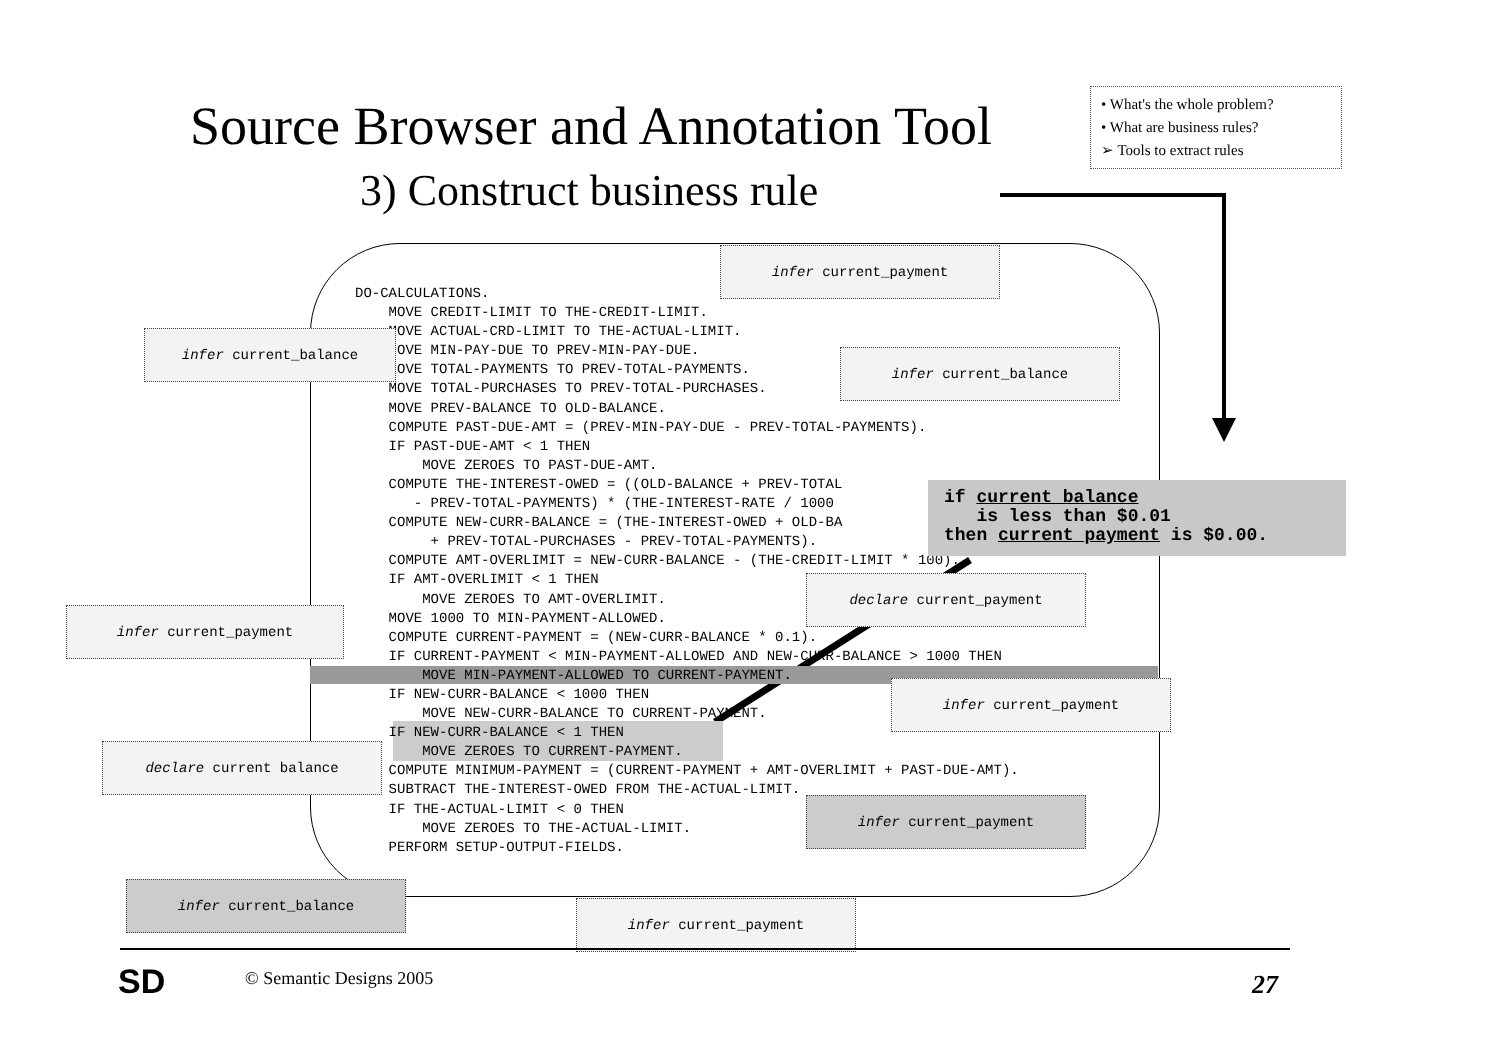Source Browser and Annotation Tool
3) Construct business rule
• What's the whole problem?
• What are business rules?
➢ Tools to extract rules
DO-CALCULATIONS.
    MOVE CREDIT-LIMIT TO THE-CREDIT-LIMIT.
    MOVE ACTUAL-CRD-LIMIT TO THE-ACTUAL-LIMIT.
    MOVE MIN-PAY-DUE TO PREV-MIN-PAY-DUE.
    MOVE TOTAL-PAYMENTS TO PREV-TOTAL-PAYMENTS.
    MOVE TOTAL-PURCHASES TO PREV-TOTAL-PURCHASES.
    MOVE PREV-BALANCE TO OLD-BALANCE.
    COMPUTE PAST-DUE-AMT = (PREV-MIN-PAY-DUE - PREV-TOTAL-PAYMENTS).
    IF PAST-DUE-AMT < 1 THEN
        MOVE ZEROES TO PAST-DUE-AMT.
    COMPUTE THE-INTEREST-OWED = ((OLD-BALANCE + PREV-TOTAL
       - PREV-TOTAL-PAYMENTS) * (THE-INTEREST-RATE / 1000
    COMPUTE NEW-CURR-BALANCE = (THE-INTEREST-OWED + OLD-BA
         + PREV-TOTAL-PURCHASES - PREV-TOTAL-PAYMENTS).
    COMPUTE AMT-OVERLIMIT = NEW-CURR-BALANCE - (THE-CREDIT-LIMIT * 100).
    IF AMT-OVERLIMIT < 1 THEN
        MOVE ZEROES TO AMT-OVERLIMIT.
    MOVE 1000 TO MIN-PAYMENT-ALLOWED.
    COMPUTE CURRENT-PAYMENT = (NEW-CURR-BALANCE * 0.1).
    IF CURRENT-PAYMENT < MIN-PAYMENT-ALLOWED AND NEW-CURR-BALANCE > 1000 THEN
        MOVE MIN-PAYMENT-ALLOWED TO CURRENT-PAYMENT.
    IF NEW-CURR-BALANCE < 1000 THEN
        MOVE NEW-CURR-BALANCE TO CURRENT-PAYMENT.
    IF NEW-CURR-BALANCE < 1 THEN
        MOVE ZEROES TO CURRENT-PAYMENT.
    COMPUTE MINIMUM-PAYMENT = (CURRENT-PAYMENT + AMT-OVERLIMIT + PAST-DUE-AMT).
    SUBTRACT THE-INTEREST-OWED FROM THE-ACTUAL-LIMIT.
    IF THE-ACTUAL-LIMIT < 0 THEN
        MOVE ZEROES TO THE-ACTUAL-LIMIT.
    PERFORM SETUP-OUTPUT-FIELDS.
infer current_payment
infer current_balance
infer current_balance
declare current_payment
infer current_payment
infer current_payment
declare current balance
infer current_payment
infer current_balance
infer current_payment
if current balance is less than $0.01 then current payment is $0.00.
SD © Semantic Designs 2005 27